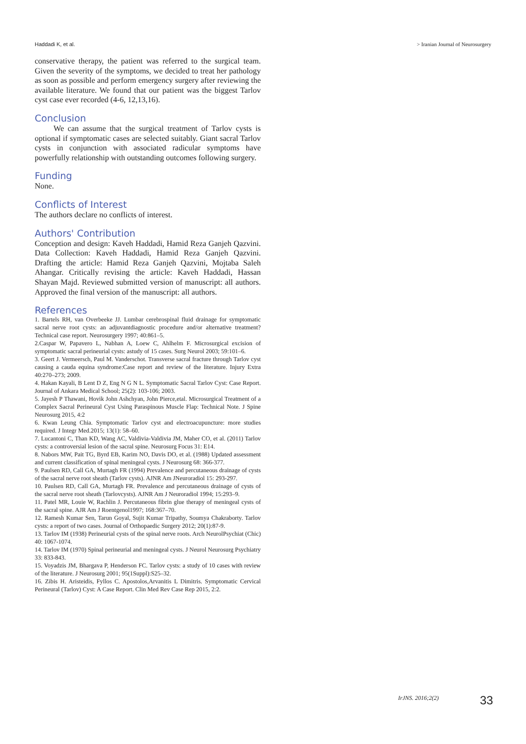Haddadi K, et al. > Iranian Journal of Neurosurgery
conservative therapy, the patient was referred to the surgical team. Given the severity of the symptoms, we decided to treat her pathology as soon as possible and perform emergency surgery after reviewing the available literature. We found that our patient was the biggest Tarlov cyst case ever recorded (4-6, 12,13,16).
Conclusion
We can assume that the surgical treatment of Tarlov cysts is optional if symptomatic cases are selected suitably. Giant sacral Tarlov cysts in conjunction with associated radicular symptoms have powerfully relationship with outstanding outcomes following surgery.
Funding
None.
Conflicts of Interest
The authors declare no conflicts of interest.
Authors' Contribution
Conception and design: Kaveh Haddadi, Hamid Reza Ganjeh Qazvini. Data Collection: Kaveh Haddadi, Hamid Reza Ganjeh Qazvini. Drafting the article: Hamid Reza Ganjeh Qazvini, Mojtaba Saleh Ahangar. Critically revising the article: Kaveh Haddadi, Hassan Shayan Majd. Reviewed submitted version of manuscript: all authors. Approved the final version of the manuscript: all authors.
References
1. Bartels RH, van Overbeeke JJ. Lumbar cerebrospinal fluid drainage for symptomatic sacral nerve root cysts: an adjuvantdiagnostic procedure and/or alternative treatment? Technical case report. Neurosurgery 1997; 40:861–5.
2.Caspar W, Papavero L, Nabhan A, Loew C, Ahlhelm F. Microsurgical excision of symptomatic sacral perineurial cysts: astudy of 15 cases. Surg Neurol 2003; 59:101–6.
3. Geert J. Vermeersch, Paul M. Vanderschot. Transverse sacral fracture through Tarlov cyst causing a cauda equina syndrome:Case report and review of the literature. Injury Extra 40:270–273; 2009.
4. Hakan Kayali, B Lent D Z, Eng N G N L. Symptomatic Sacral Tarlov Cyst: Case Report. Journal of Ankara Medical School; 25(2): 103-106; 2003.
5. Jayesh P Thawani, Hovik John Ashchyan, John Pierce,etal. Microsurgical Treatment of a Complex Sacral Perineural Cyst Using Paraspinous Muscle Flap: Technical Note. J Spine Neurosurg 2015, 4:2
6. Kwan Leung Chia. Symptomatic Tarlov cyst and electroacupuncture: more studies required. J Integr Med.2015; 13(1): 58–60.
7. Lucantoni C, Than KD, Wang AC, Valdivia-Valdivia JM, Maher CO, et al. (2011) Tarlov cysts: a controversial lesion of the sacral spine. Neurosurg Focus 31: E14.
8. Nabors MW, Pait TG, Byrd EB, Karim NO, Davis DO, et al. (1988) Updated assessment and current classification of spinal meningeal cysts. J Neurosurg 68: 366-377.
9. Paulsen RD, Call GA, Murtagh FR (1994) Prevalence and percutaneous drainage of cysts of the sacral nerve root sheath (Tarlov cysts). AJNR Am JNeuroradiol 15: 293-297.
10. Paulsen RD, Call GA, Murtagh FR. Prevalence and percutaneous drainage of cysts of the sacral nerve root sheath (Tarlovcysts). AJNR Am J Neuroradiol 1994; 15:293–9.
11. Patel MR, Louie W, Rachlin J. Percutaneous fibrin glue therapy of meningeal cysts of the sacral spine. AJR Am J Roentgenol1997; 168:367–70.
12. Ramesh Kumar Sen, Tarun Goyal, Sujit Kumar Tripathy, Soumya Chakraborty. Tarlov cysts: a report of two cases. Journal of Orthopaedic Surgery 2012; 20(1):87-9.
13. Tarlov IM (1938) Perineurial cysts of the spinal nerve roots. Arch NeurolPsychiat (Chic) 40: 1067-1074.
14. Tarlov IM (1970) Spinal perineurial and meningeal cysts. J Neurol Neurosurg Psychiatry 33: 833-843.
15. Voyadzis JM, Bhargava P, Henderson FC. Tarlov cysts: a study of 10 cases with review of the literature. J Neurosurg 2001; 95(1Suppl):S25–32.
16. Zibis H. Aristeidis, Fyllos C. Apostolos,Arvanitis L Dimitris. Symptomatic Cervical Perineural (Tarlov) Cyst: A Case Report. Clin Med Rev Case Rep 2015, 2:2.
IrJNS. 2016;2(2) 33